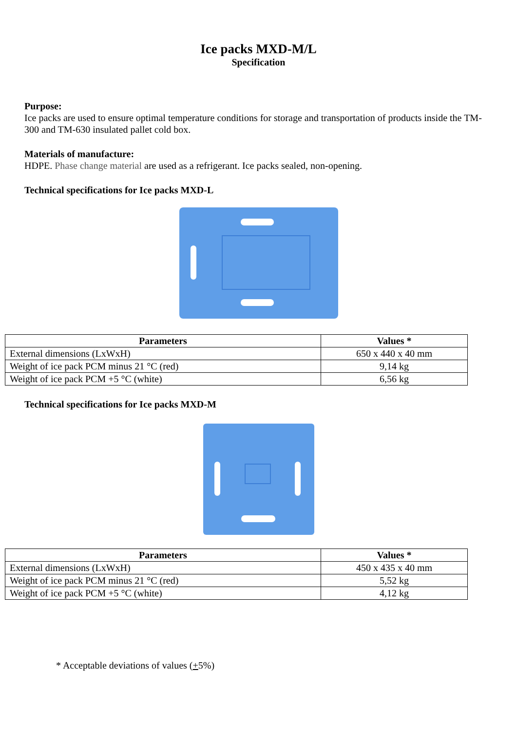Ice packs MXD-M/L
Specification
Purpose:
Ice packs are used to ensure optimal temperature conditions for storage and transportation of products inside the TM-300 and TM-630 insulated pallet cold box.
Materials of manufacture:
HDPE. Phase change material are used as a refrigerant. Ice packs sealed, non-opening.
Technical specifications for Ice packs MXD-L
| Parameters | Values * |
| --- | --- |
| External dimensions (LxWxH) | 650 x 440 x 40 mm |
| Weight of ice pack PCM minus 21 °C (red) | 9,14 kg |
| Weight of ice pack PCM +5 °C (white) | 6,56 kg |
Technical specifications for Ice packs MXD-M
| Parameters | Values * |
| --- | --- |
| External dimensions (LxWxH) | 450 x 435 x 40 mm |
| Weight of ice pack PCM minus 21 °C (red) | 5,52 kg |
| Weight of ice pack PCM +5 °C (white) | 4,12 kg |
* Acceptable deviations of values (+5%)